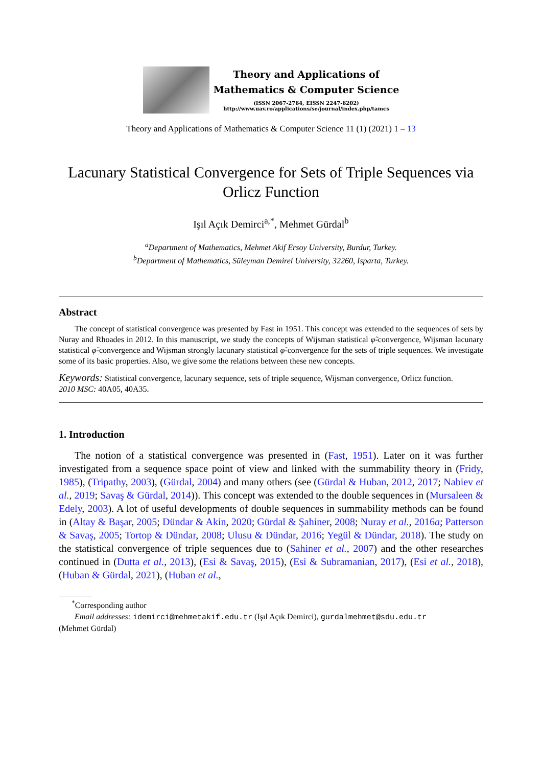Theory and Applications of
Mathematics & Computer Science
(ISSN 2067-2764, EISSN 2247-6202)
http://www.uav.ro/applications/se/journal/index.php/tamcs
Theory and Applications of Mathematics & Computer Science 11 (1) (2021) 1 – 13
Lacunary Statistical Convergence for Sets of Triple Sequences via Orlicz Function
Işıl Açık Demirci<sup>a,*</sup>, Mehmet Gürdal<sup>b</sup>
<sup>a</sup> Department of Mathematics, Mehmet Akif Ersoy University, Burdur, Turkey.
<sup>b</sup> Department of Mathematics, Süleyman Demirel University, 32260, Isparta, Turkey.
Abstract
The concept of statistical convergence was presented by Fast in 1951. This concept was extended to the sequences of sets by Nuray and Rhoades in 2012. In this manuscript, we study the concepts of Wijsman statistical φ̃-convergence, Wijsman lacunary statistical φ̃-convergence and Wijsman strongly lacunary statistical φ̃-convergence for the sets of triple sequences. We investigate some of its basic properties. Also, we give some the relations between these new concepts.
Keywords: Statistical convergence, lacunary sequence, sets of triple sequence, Wijsman convergence, Orlicz function.
2010 MSC: 40A05, 40A35.
1. Introduction
The notion of a statistical convergence was presented in (Fast, 1951). Later on it was further investigated from a sequence space point of view and linked with the summability theory in (Fridy, 1985), (Tripathy, 2003), (Gürdal, 2004) and many others (see (Gürdal & Huban, 2012, 2017; Nabiev et al., 2019; Savaş & Gürdal, 2014)). This concept was extended to the double sequences in (Mursaleen & Edely, 2003). A lot of useful developments of double sequences in summability methods can be found in (Altay & Başar, 2005; Dündar & Akin, 2020; Gürdal & Şahiner, 2008; Nuray et al., 2016a; Patterson & Savaş, 2005; Tortop & Dündar, 2008; Ulusu & Dündar, 2016; Yegül & Dündar, 2018). The study on the statistical convergence of triple sequences due to (Sahiner et al., 2007) and the other researches continued in (Dutta et al., 2013), (Esi & Savaş, 2015), (Esi & Subramanian, 2017), (Esi et al., 2018), (Huban & Gürdal, 2021), (Huban et al.,
<sup>*</sup> Corresponding author
Email addresses: idemirci@mehmetakif.edu.tr (Işıl Açık Demirci), gurdalmehmet@sdu.edu.tr
(Mehmet Gürdal)